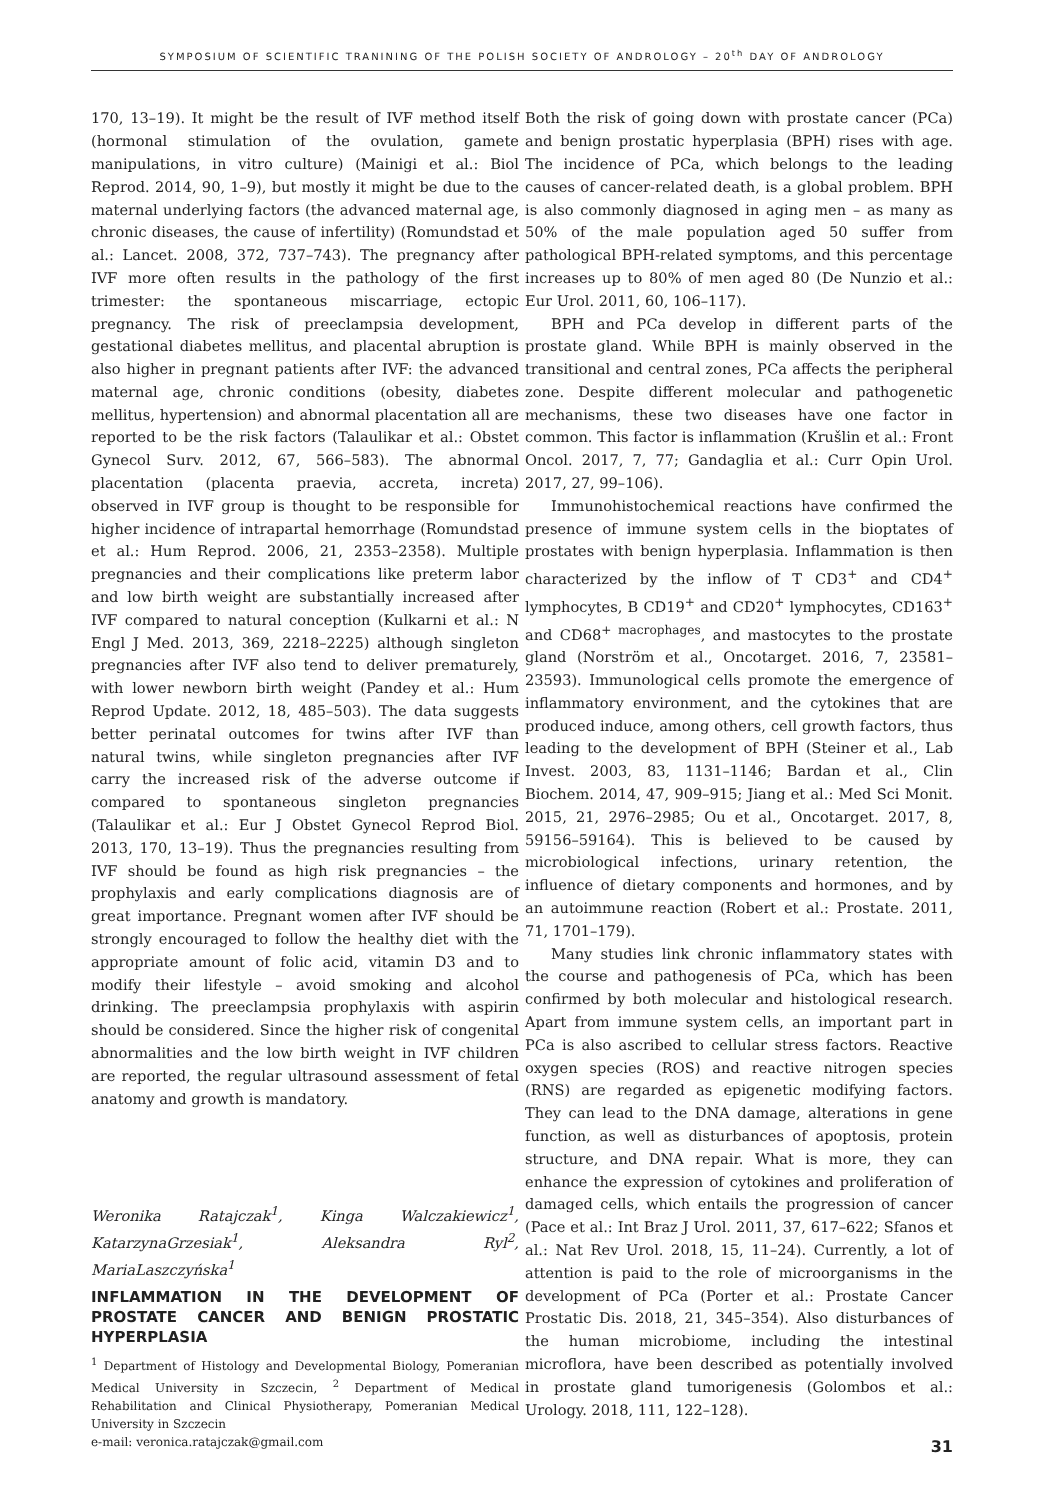SYMPOSIUM OF SCIENTIFIC TRANINING OF THE POLISH SOCIETY OF ANDROLOGY – 20<sup>th</sup> DAY OF ANDROLOGY
170, 13–19). It might be the result of IVF method itself (hormonal stimulation of the ovulation, gamete manipulations, in vitro culture) (Mainigi et al.: Biol Reprod. 2014, 90, 1–9), but mostly it might be due to the maternal underlying factors (the advanced maternal age, chronic diseases, the cause of infertility) (Romundstad et al.: Lancet. 2008, 372, 737–743). The pregnancy after IVF more often results in the pathology of the first trimester: the spontaneous miscarriage, ectopic pregnancy. The risk of preeclampsia development, gestational diabetes mellitus, and placental abruption is also higher in pregnant patients after IVF: the advanced maternal age, chronic conditions (obesity, diabetes mellitus, hypertension) and abnormal placentation all are reported to be the risk factors (Talaulikar et al.: Obstet Gynecol Surv. 2012, 67, 566–583). The abnormal placentation (placenta praevia, accreta, increta) observed in IVF group is thought to be responsible for higher incidence of intrapartal hemorrhage (Romundstad et al.: Hum Reprod. 2006, 21, 2353–2358). Multiple pregnancies and their complications like preterm labor and low birth weight are substantially increased after IVF compared to natural conception (Kulkarni et al.: N Engl J Med. 2013, 369, 2218–2225) although singleton pregnancies after IVF also tend to deliver prematurely, with lower newborn birth weight (Pandey et al.: Hum Reprod Update. 2012, 18, 485–503). The data suggests better perinatal outcomes for twins after IVF than natural twins, while singleton pregnancies after IVF carry the increased risk of the adverse outcome if compared to spontaneous singleton pregnancies (Talaulikar et al.: Eur J Obstet Gynecol Reprod Biol. 2013, 170, 13–19). Thus the pregnancies resulting from IVF should be found as high risk pregnancies – the prophylaxis and early complications diagnosis are of great importance. Pregnant women after IVF should be strongly encouraged to follow the healthy diet with the appropriate amount of folic acid, vitamin D3 and to modify their lifestyle – avoid smoking and alcohol drinking. The preeclampsia prophylaxis with aspirin should be considered. Since the higher risk of congenital abnormalities and the low birth weight in IVF children are reported, the regular ultrasound assessment of fetal anatomy and growth is mandatory.
Weronika Ratajczak<sup>1</sup>, Kinga Walczakiewicz<sup>1</sup>, KatarzynaGrzesiak<sup>1</sup>, Aleksandra Ryl<sup>2</sup>, MariaLaszczyńska<sup>1</sup>
INFLAMMATION IN THE DEVELOPMENT OF PROSTATE CANCER AND BENIGN PROSTATIC HYPERPLASIA
<sup>1</sup> Department of Histology and Developmental Biology, Pomeranian Medical University in Szczecin, <sup>2</sup> Department of Medical Rehabilitation and Clinical Physiotherapy, Pomeranian Medical University in Szczecin
e-mail: veronica.ratajczak@gmail.com
Both the risk of going down with prostate cancer (PCa) and benign prostatic hyperplasia (BPH) rises with age. The incidence of PCa, which belongs to the leading causes of cancer-related death, is a global problem. BPH is also commonly diagnosed in aging men – as many as 50% of the male population aged 50 suffer from pathological BPH-related symptoms, and this percentage increases up to 80% of men aged 80 (De Nunzio et al.: Eur Urol. 2011, 60, 106–117).
BPH and PCa develop in different parts of the prostate gland. While BPH is mainly observed in the transitional and central zones, PCa affects the peripheral zone. Despite different molecular and pathogenetic mechanisms, these two diseases have one factor in common. This factor is inflammation (Krušlin et al.: Front Oncol. 2017, 7, 77; Gandaglia et al.: Curr Opin Urol. 2017, 27, 99–106).
Immunohistochemical reactions have confirmed the presence of immune system cells in the bioptates of prostates with benign hyperplasia. Inflammation is then characterized by the inflow of T CD3<sup>+</sup> and CD4<sup>+</sup> lymphocytes, B CD19<sup>+</sup> and CD20<sup>+</sup> lymphocytes, CD163<sup>+</sup> and CD68<sup>+ macrophages</sup>, and mastocytes to the prostate gland (Norström et al., Oncotarget. 2016, 7, 23581–23593). Immunological cells promote the emergence of inflammatory environment, and the cytokines that are produced induce, among others, cell growth factors, thus leading to the development of BPH (Steiner et al., Lab Invest. 2003, 83, 1131–1146; Bardan et al., Clin Biochem. 2014, 47, 909–915; Jiang et al.: Med Sci Monit. 2015, 21, 2976–2985; Ou et al., Oncotarget. 2017, 8, 59156–59164). This is believed to be caused by microbiological infections, urinary retention, the influence of dietary components and hormones, and by an autoimmune reaction (Robert et al.: Prostate. 2011, 71, 1701–179).
Many studies link chronic inflammatory states with the course and pathogenesis of PCa, which has been confirmed by both molecular and histological research. Apart from immune system cells, an important part in PCa is also ascribed to cellular stress factors. Reactive oxygen species (ROS) and reactive nitrogen species (RNS) are regarded as epigenetic modifying factors. They can lead to the DNA damage, alterations in gene function, as well as disturbances of apoptosis, protein structure, and DNA repair. What is more, they can enhance the expression of cytokines and proliferation of damaged cells, which entails the progression of cancer (Pace et al.: Int Braz J Urol. 2011, 37, 617–622; Sfanos et al.: Nat Rev Urol. 2018, 15, 11–24). Currently, a lot of attention is paid to the role of microorganisms in the development of PCa (Porter et al.: Prostate Cancer Prostatic Dis. 2018, 21, 345–354). Also disturbances of the human microbiome, including the intestinal microflora, have been described as potentially involved in prostate gland tumorigenesis (Golombos et al.: Urology. 2018, 111, 122–128).
31